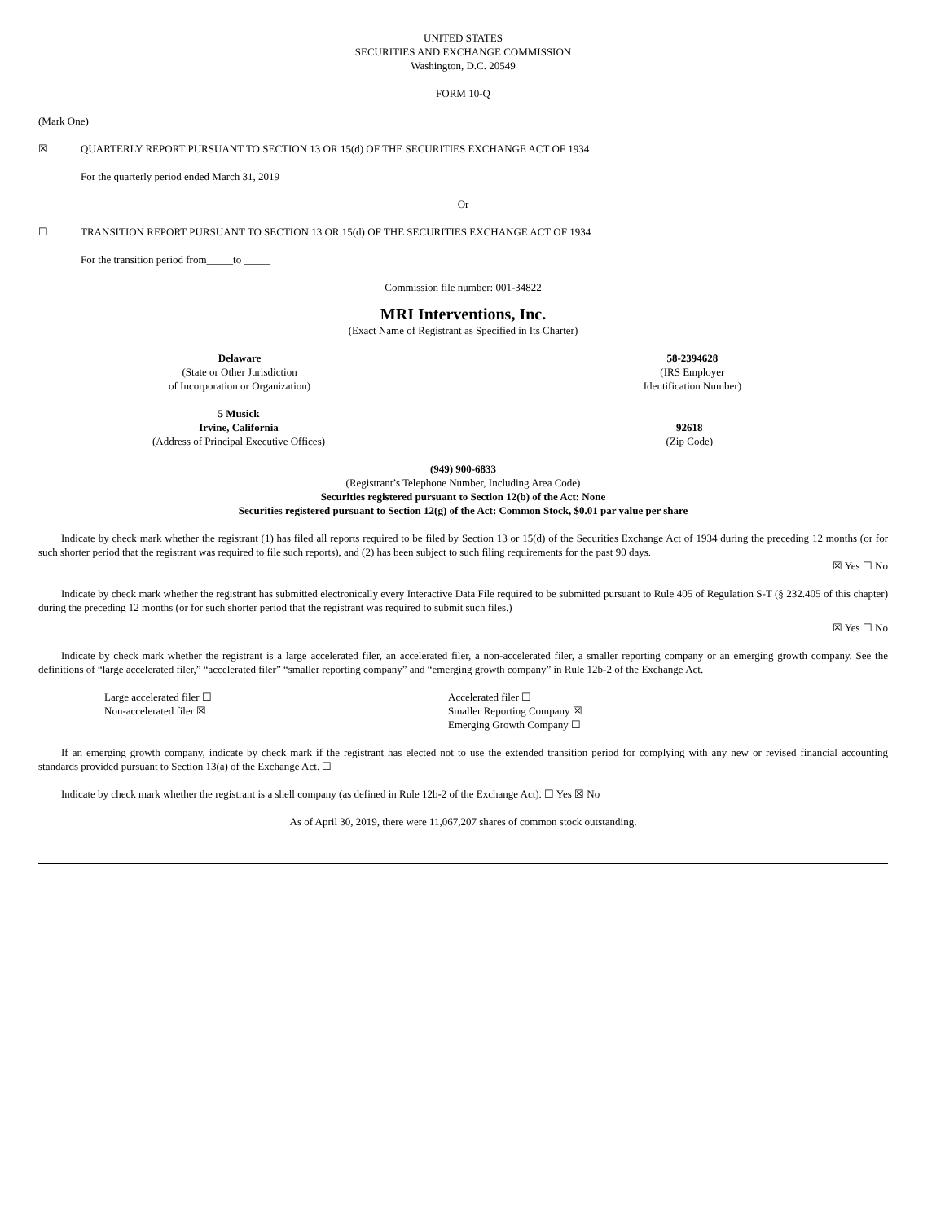UNITED STATES
SECURITIES AND EXCHANGE COMMISSION
Washington, D.C. 20549
FORM 10-Q
(Mark One)
☒ QUARTERLY REPORT PURSUANT TO SECTION 13 OR 15(d) OF THE SECURITIES EXCHANGE ACT OF 1934
For the quarterly period ended March 31, 2019
Or
☐ TRANSITION REPORT PURSUANT TO SECTION 13 OR 15(d) OF THE SECURITIES EXCHANGE ACT OF 1934
For the transition period from_____to _____
Commission file number: 001-34822
MRI Interventions, Inc.
(Exact Name of Registrant as Specified in Its Charter)
Delaware
(State or Other Jurisdiction
of Incorporation or Organization)
58-2394628
(IRS Employer
Identification Number)
5 Musick
Irvine, California
(Address of Principal Executive Offices)
92618
(Zip Code)
(949) 900-6833
(Registrant’s Telephone Number, Including Area Code)
Securities registered pursuant to Section 12(b) of the Act: None
Securities registered pursuant to Section 12(g) of the Act: Common Stock, $0.01 par value per share
Indicate by check mark whether the registrant (1) has filed all reports required to be filed by Section 13 or 15(d) of the Securities Exchange Act of 1934 during the preceding 12 months (or for such shorter period that the registrant was required to file such reports), and (2) has been subject to such filing requirements for the past 90 days.
☒ Yes ☐ No
Indicate by check mark whether the registrant has submitted electronically every Interactive Data File required to be submitted pursuant to Rule 405 of Regulation S-T (§ 232.405 of this chapter) during the preceding 12 months (or for such shorter period that the registrant was required to submit such files.)
☒ Yes ☐ No
Indicate by check mark whether the registrant is a large accelerated filer, an accelerated filer, a non-accelerated filer, a smaller reporting company or an emerging growth company. See the definitions of “large accelerated filer,” “accelerated filer” “smaller reporting company” and “emerging growth company” in Rule 12b-2 of the Exchange Act.
Large accelerated filer ☐
Non-accelerated filer ☒
Accelerated filer ☐
Smaller Reporting Company ☒
Emerging Growth Company ☐
If an emerging growth company, indicate by check mark if the registrant has elected not to use the extended transition period for complying with any new or revised financial accounting standards provided pursuant to Section 13(a) of the Exchange Act. ☐
Indicate by check mark whether the registrant is a shell company (as defined in Rule 12b-2 of the Exchange Act). ☐ Yes ☒ No
As of April 30, 2019, there were 11,067,207 shares of common stock outstanding.